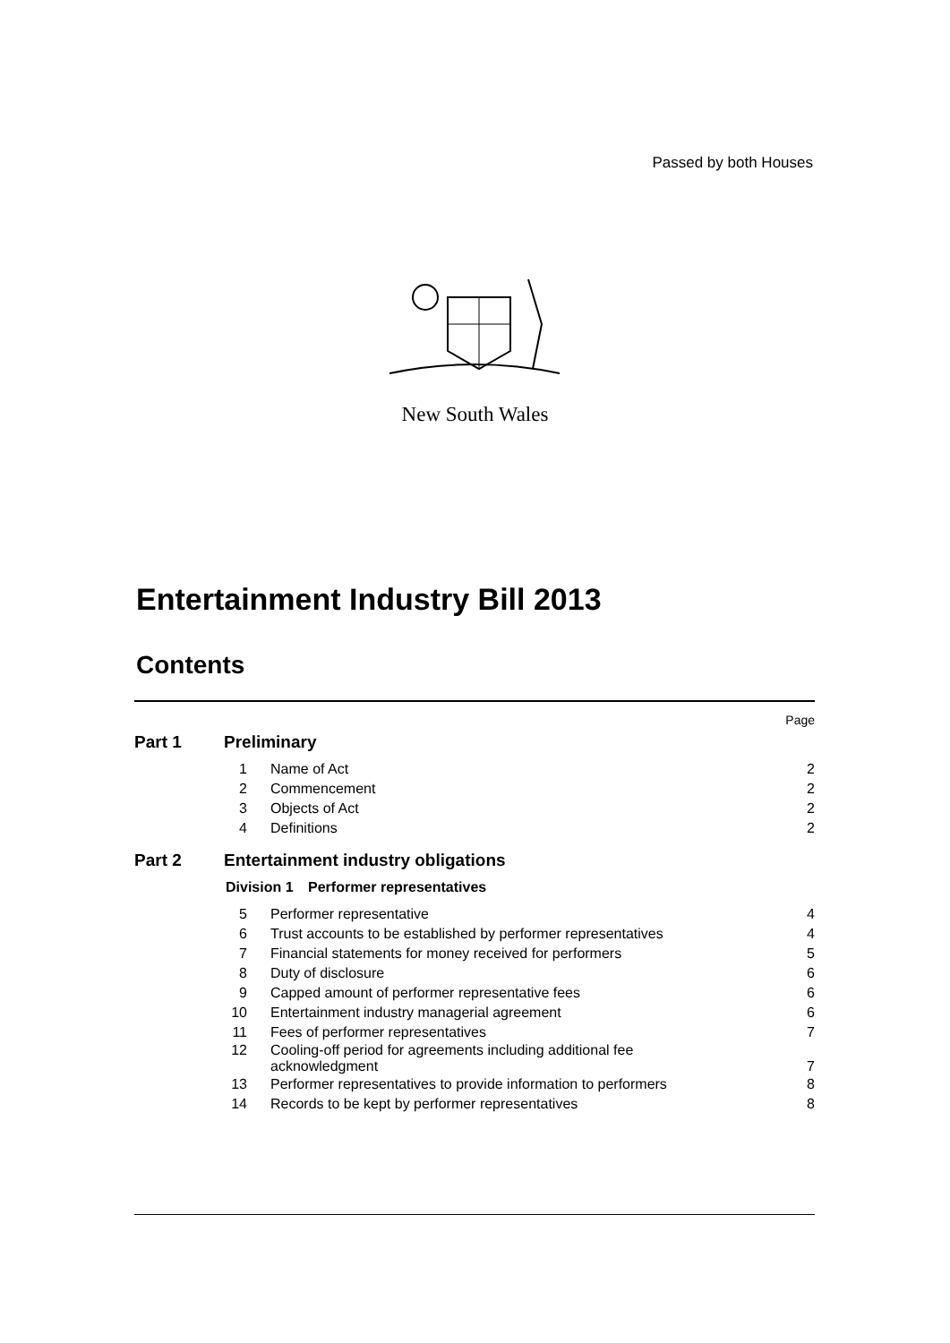Passed by both Houses
New South Wales
Entertainment Industry Bill 2013
Contents
Page
Part 1 Preliminary
1 Name of Act 2
2 Commencement 2
3 Objects of Act 2
4 Definitions 2
Part 2 Entertainment industry obligations
Division 1 Performer representatives
5 Performer representative 4
6 Trust accounts to be established by performer representatives 4
7 Financial statements for money received for performers 5
8 Duty of disclosure 6
9 Capped amount of performer representative fees 6
10 Entertainment industry managerial agreement 6
11 Fees of performer representatives 7
12 Cooling-off period for agreements including additional fee
acknowledgment 7
13 Performer representatives to provide information to performers 8
14 Records to be kept by performer representatives 8